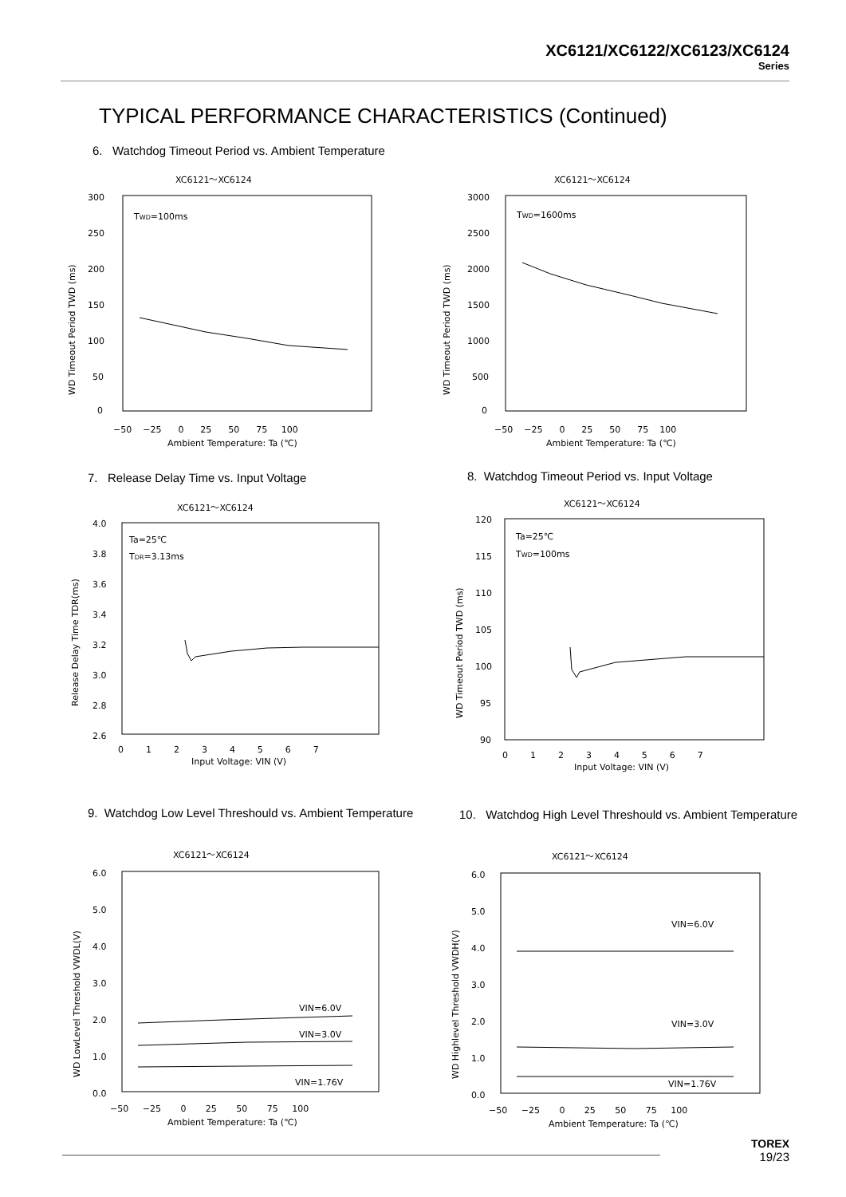XC6121/XC6122/XC6123/XC6124
Series
TYPICAL PERFORMANCE CHARACTERISTICS (Continued)
6. Watchdog Timeout Period vs. Ambient Temperature
XC6121～XC6124
TWD=100ms
300
250
200
150
100
50
0
−50 −25 0 25 50 75 100
Ambient Temperature: Ta (℃)
WD Timeout Period TWD (ms)
XC6121～XC6124
TWD=1600ms
3000
2500
2000
1500
1000
500
0
−50 −25 0 25 50 75 100
Ambient Temperature: Ta (℃)
WD Timeout Period TWD (ms)
7. Release Delay Time vs. Input Voltage
8. Watchdog Timeout Period vs. Input Voltage
XC6121～XC6124
Ta=25℃
TDR=3.13ms
4.0
3.8
3.6
3.4
3.2
3.0
2.8
2.6
0 1 2 3 4 5 6 7
Input Voltage: VIN (V)
Release Delay Time TDR(ms)
XC6121～XC6124
Ta=25℃
TWD=100ms
120
115
110
105
100
95
90
0 1 2 3 4 5 6 7
Input Voltage: VIN (V)
WD Timeout Period TWD (ms)
9. Watchdog Low Level Threshould vs. Ambient Temperature
10. Watchdog High Level Threshould vs. Ambient Temperature
XC6121～XC6124
VIN=6.0V
VIN=3.0V
VIN=1.76V
6.0
5.0
4.0
3.0
2.0
1.0
0.0
−50 −25 0 25 50 75 100
Ambient Temperature: Ta (℃)
WD LowLevel Threshold VWDL(V)
XC6121～XC6124
VIN=6.0V
VIN=3.0V
VIN=1.76V
6.0
5.0
4.0
3.0
2.0
1.0
0.0
−50 −25 0 25 50 75 100
Ambient Temperature: Ta (℃)
WD Highlevel Threshold VWDH(V)
TOREX
19/23